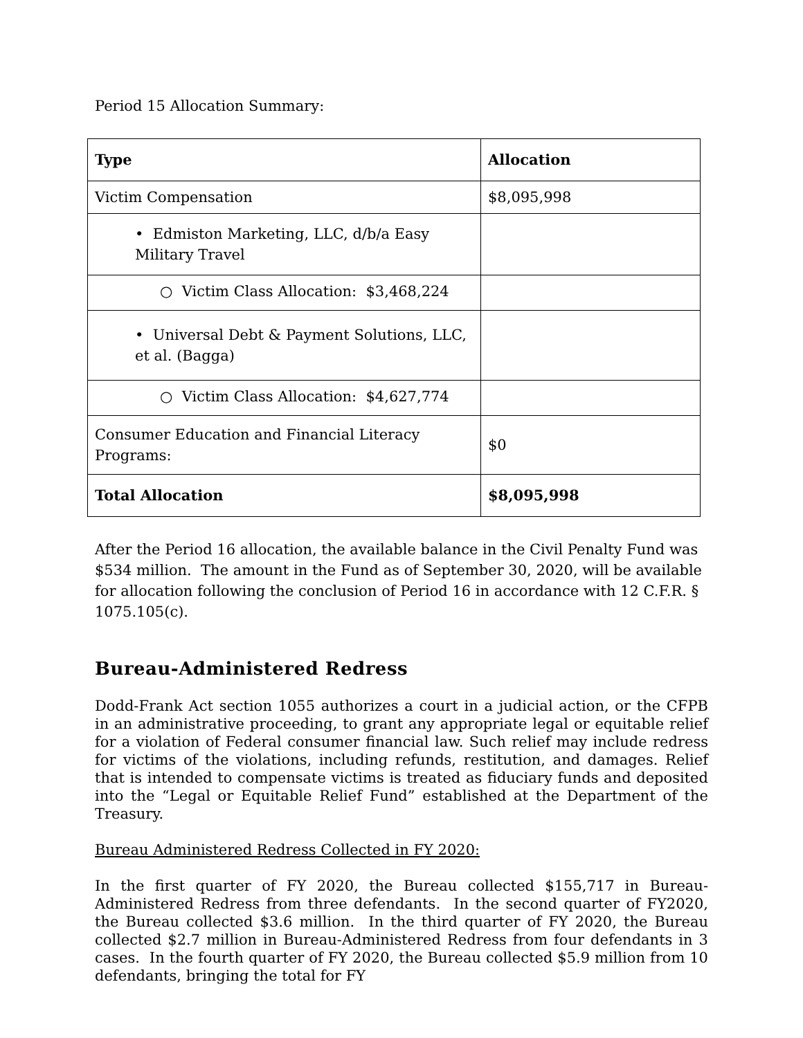Period 15 Allocation Summary:
| Type | Allocation |
| --- | --- |
| Victim Compensation | $8,095,998 |
| • Edmiston Marketing, LLC, d/b/a Easy Military Travel | |
| ○ Victim Class Allocation: $3,468,224 | |
| • Universal Debt & Payment Solutions, LLC, et al. (Bagga) | |
| ○ Victim Class Allocation: $4,627,774 | |
| Consumer Education and Financial Literacy Programs: | $0 |
| Total Allocation | $8,095,998 |
After the Period 16 allocation, the available balance in the Civil Penalty Fund was $534 million. The amount in the Fund as of September 30, 2020, will be available for allocation following the conclusion of Period 16 in accordance with 12 C.F.R. § 1075.105(c).
Bureau-Administered Redress
Dodd-Frank Act section 1055 authorizes a court in a judicial action, or the CFPB in an administrative proceeding, to grant any appropriate legal or equitable relief for a violation of Federal consumer financial law. Such relief may include redress for victims of the violations, including refunds, restitution, and damages. Relief that is intended to compensate victims is treated as fiduciary funds and deposited into the “Legal or Equitable Relief Fund” established at the Department of the Treasury.
Bureau Administered Redress Collected in FY 2020:
In the first quarter of FY 2020, the Bureau collected $155,717 in Bureau-Administered Redress from three defendants. In the second quarter of FY2020, the Bureau collected $3.6 million. In the third quarter of FY 2020, the Bureau collected $2.7 million in Bureau-Administered Redress from four defendants in 3 cases. In the fourth quarter of FY 2020, the Bureau collected $5.9 million from 10 defendants, bringing the total for FY